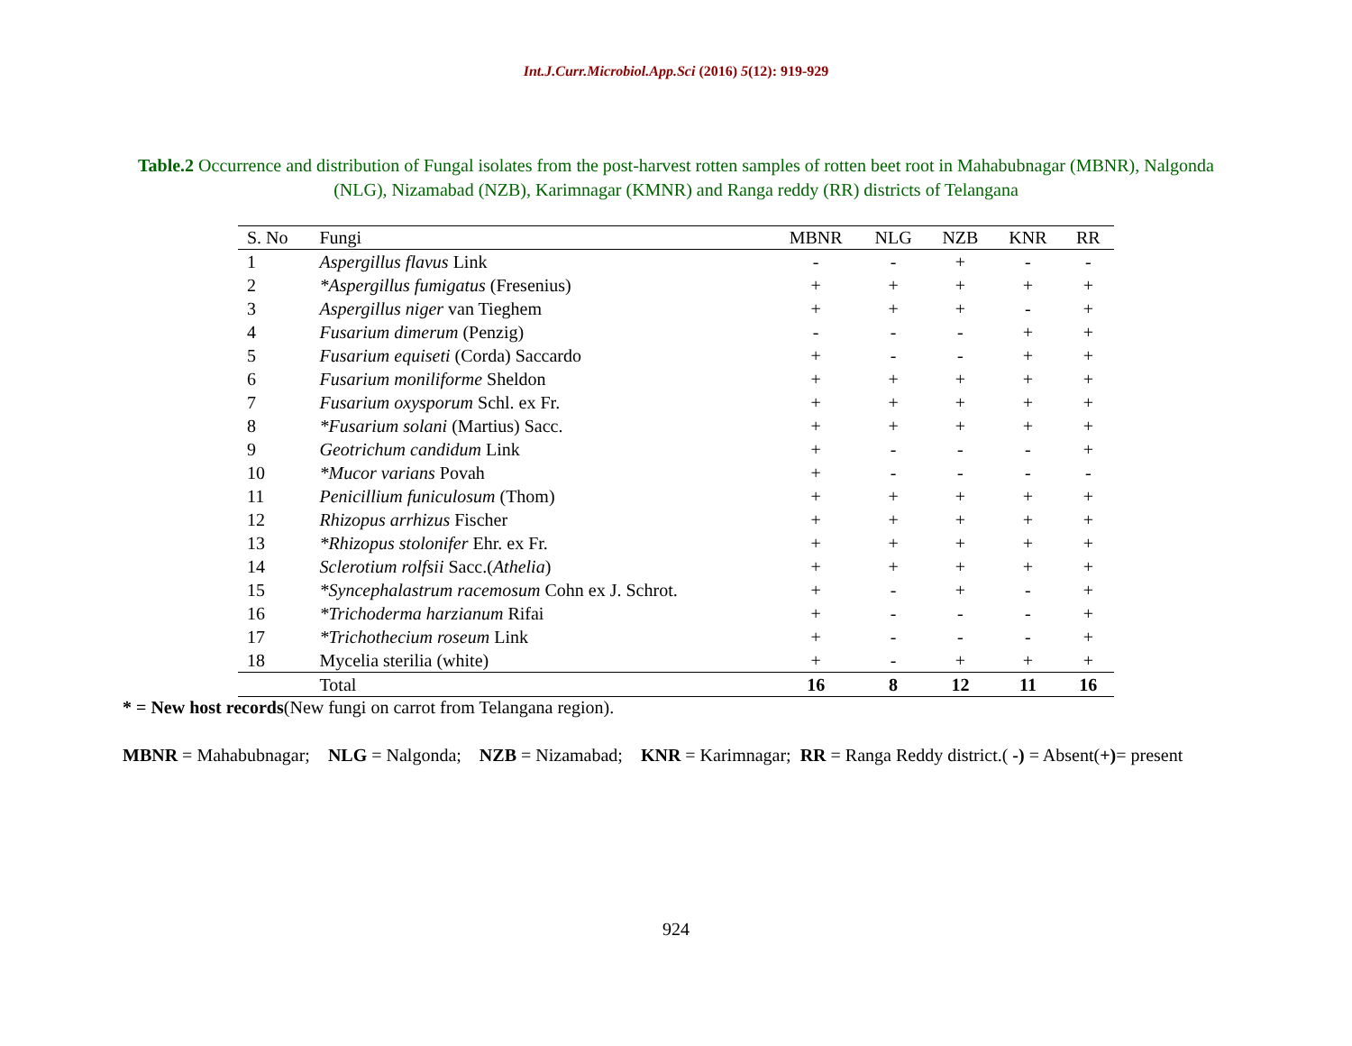Int.J.Curr.Microbiol.App.Sci (2016) 5(12): 919-929
Table.2 Occurrence and distribution of Fungal isolates from the post-harvest rotten samples of rotten beet root in Mahabubnagar (MBNR), Nalgonda (NLG), Nizamabad (NZB), Karimnagar (KMNR) and Ranga reddy (RR) districts of Telangana
| S. No | Fungi | MBNR | NLG | NZB | KNR | RR |
| --- | --- | --- | --- | --- | --- | --- |
| 1 | Aspergillus flavus Link | - | - | + | - | - |
| 2 | *Aspergillus fumigatus (Fresenius) | + | + | + | + | + |
| 3 | Aspergillus niger van Tieghem | + | + | + | - | + |
| 4 | Fusarium dimerum (Penzig) | - | - | - | + | + |
| 5 | Fusarium equiseti (Corda) Saccardo | + | - | - | + | + |
| 6 | Fusarium moniliforme Sheldon | + | + | + | + | + |
| 7 | Fusarium oxysporum Schl. ex Fr. | + | + | + | + | + |
| 8 | *Fusarium solani (Martius) Sacc. | + | + | + | + | + |
| 9 | Geotrichum candidum Link | + | - | - | - | + |
| 10 | *Mucor varians Povah | + | - | - | - | - |
| 11 | Penicillium funiculosum (Thom) | + | + | + | + | + |
| 12 | Rhizopus arrhizus Fischer | + | + | + | + | + |
| 13 | *Rhizopus stolonifer Ehr. ex Fr. | + | + | + | + | + |
| 14 | Sclerotium rolfsii Sacc.( Athelia ) | + | + | + | + | + |
| 15 | *Syncephalastrum racemosum Cohn ex J. Schrot. | + | - | + | - | + |
| 16 | *Trichoderma harzianum Rifai | + | - | - | - | + |
| 17 | *Trichothecium roseum Link | + | - | - | - | + |
| 18 | Mycelia sterilia (white) | + | - | + | + | + |
| | Total | 16 | 8 | 12 | 11 | 16 |
* = New host records(New fungi on carrot from Telangana region).
MBNR = Mahabubnagar; NLG = Nalgonda; NZB = Nizamabad; KNR = Karimnagar; RR = Ranga Reddy district.( -) = Absent(+)= present
924